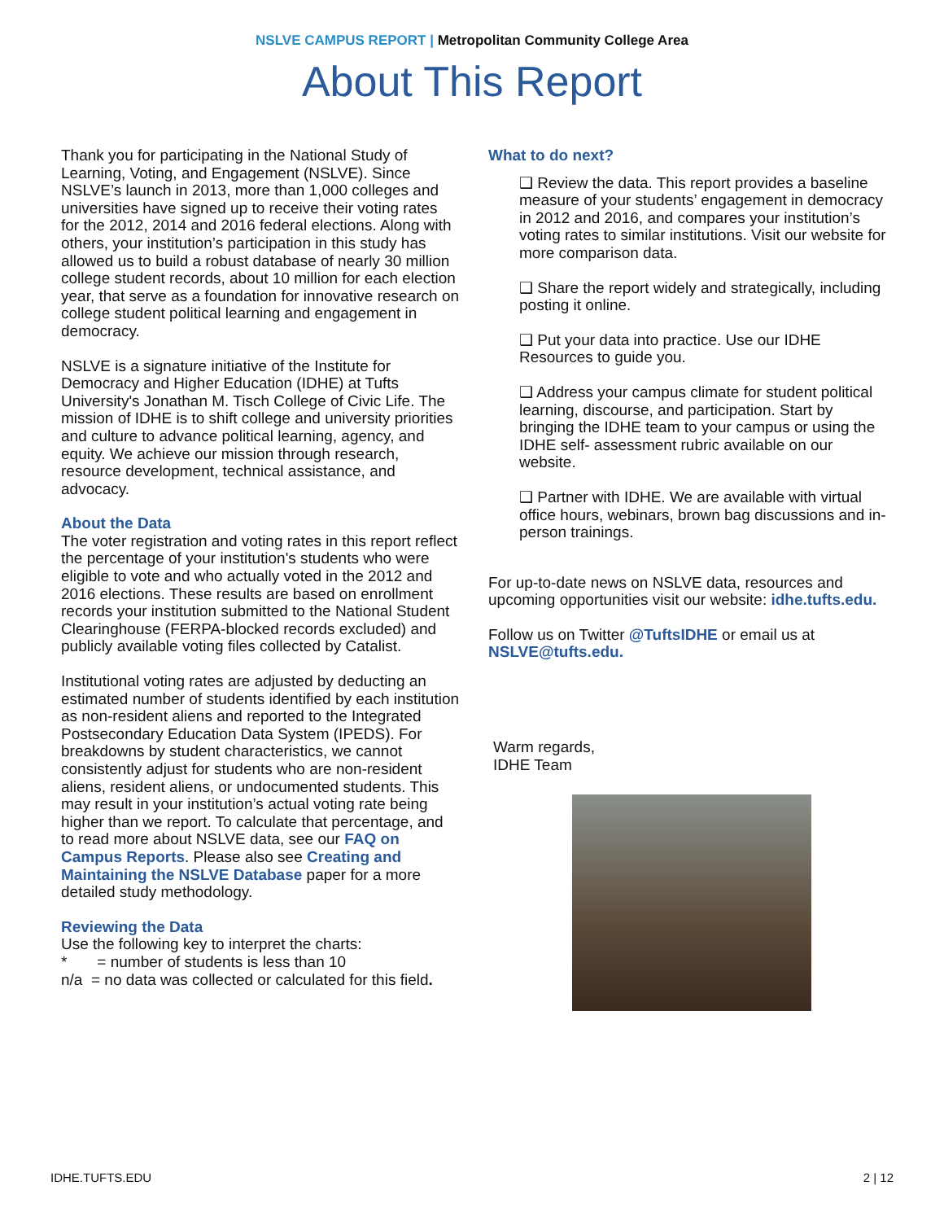NSLVE CAMPUS REPORT | Metropolitan Community College Area
About This Report
Thank you for participating in the National Study of Learning, Voting, and Engagement (NSLVE). Since NSLVE’s launch in 2013, more than 1,000 colleges and universities have signed up to receive their voting rates for the 2012, 2014 and 2016 federal elections. Along with others, your institution’s participation in this study has allowed us to build a robust database of nearly 30 million college student records, about 10 million for each election year, that serve as a foundation for innovative research on college student political learning and engagement in democracy.
NSLVE is a signature initiative of the Institute for Democracy and Higher Education (IDHE) at Tufts University's Jonathan M. Tisch College of Civic Life. The mission of IDHE is to shift college and university priorities and culture to advance political learning, agency, and equity. We achieve our mission through research, resource development, technical assistance, and advocacy.
About the Data
The voter registration and voting rates in this report reflect the percentage of your institution's students who were eligible to vote and who actually voted in the 2012 and 2016 elections. These results are based on enrollment records your institution submitted to the National Student Clearinghouse (FERPA-blocked records excluded) and publicly available voting files collected by Catalist.
Institutional voting rates are adjusted by deducting an estimated number of students identified by each institution as non-resident aliens and reported to the Integrated Postsecondary Education Data System (IPEDS). For breakdowns by student characteristics, we cannot consistently adjust for students who are non-resident aliens, resident aliens, or undocumented students. This may result in your institution’s actual voting rate being higher than we report. To calculate that percentage, and to read more about NSLVE data, see our FAQ on Campus Reports. Please also see Creating and Maintaining the NSLVE Database paper for a more detailed study methodology.
Reviewing the Data
Use the following key to interpret the charts:
* = number of students is less than 10
n/a = no data was collected or calculated for this field.
What to do next?
❑ Review the data. This report provides a baseline measure of your students’ engagement in democracy in 2012 and 2016, and compares your institution’s voting rates to similar institutions. Visit our website for more comparison data.
❑ Share the report widely and strategically, including posting it online.
❑ Put your data into practice. Use our IDHE Resources to guide you.
❑ Address your campus climate for student political learning, discourse, and participation. Start by bringing the IDHE team to your campus or using the IDHE self- assessment rubric available on our website.
❑ Partner with IDHE. We are available with virtual office hours, webinars, brown bag discussions and in-person trainings.
For up-to-date news on NSLVE data, resources and upcoming opportunities visit our website: idhe.tufts.edu.
Follow us on Twitter @TuftsIDHE or email us at NSLVE@tufts.edu.
Warm regards,
IDHE Team
IDHE.TUFTS.EDU 2 | 12